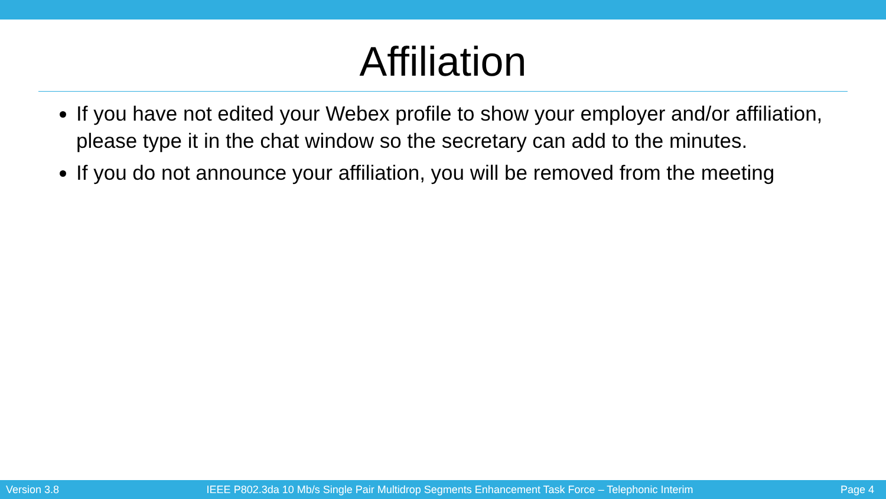Affiliation
If you have not edited your Webex profile to show your employer and/or affiliation, please type it in the chat window so the secretary can add to the minutes.
If you do not announce your affiliation, you will be removed from the meeting
Version 3.8 IEEE P802.3da 10 Mb/s Single Pair Multidrop Segments Enhancement Task Force – Telephonic Interim Page 4